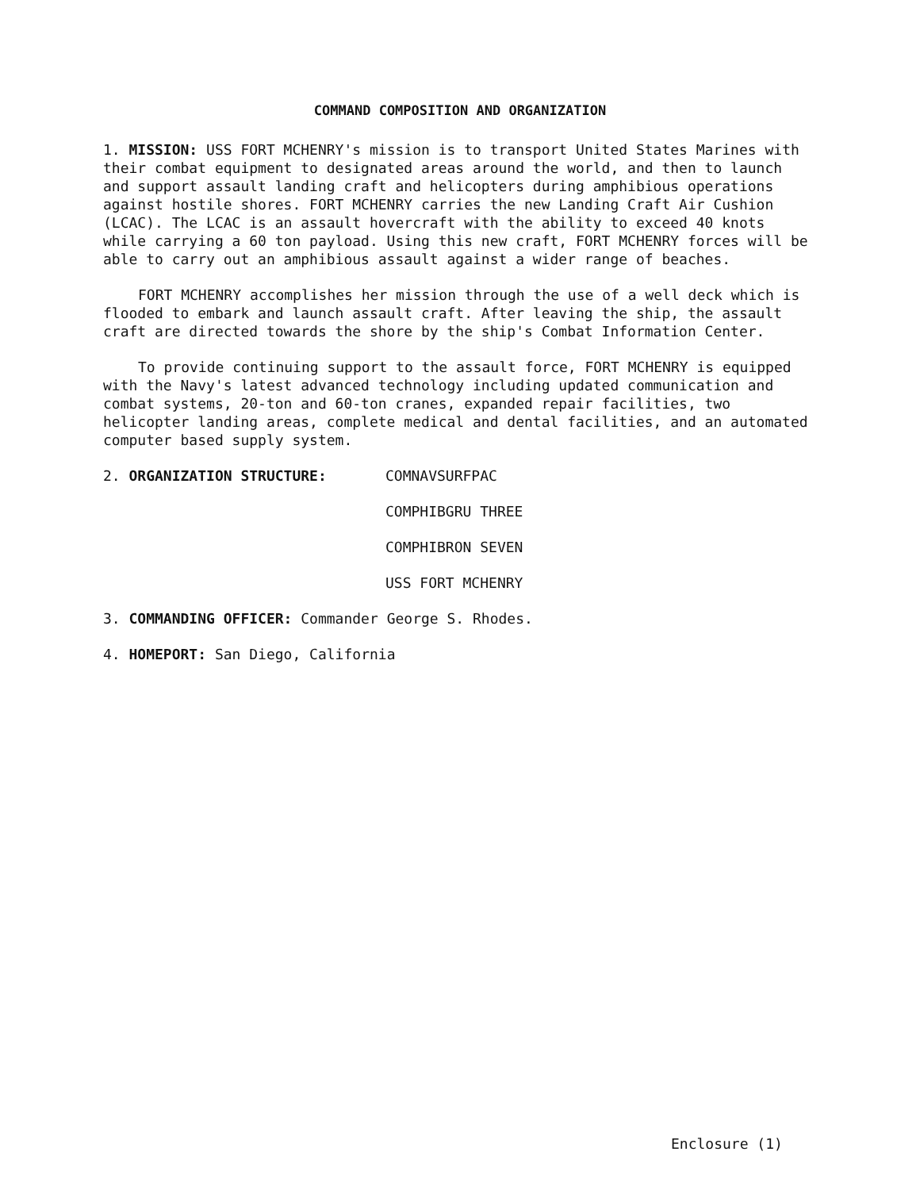COMMAND COMPOSITION AND ORGANIZATION
1. MISSION: USS FORT MCHENRY's mission is to transport United States Marines with their combat equipment to designated areas around the world, and then to launch and support assault landing craft and helicopters during amphibious operations against hostile shores. FORT MCHENRY carries the new Landing Craft Air Cushion (LCAC). The LCAC is an assault hovercraft with the ability to exceed 40 knots while carrying a 60 ton payload. Using this new craft, FORT MCHENRY forces will be able to carry out an amphibious assault against a wider range of beaches.
FORT MCHENRY accomplishes her mission through the use of a well deck which is flooded to embark and launch assault craft. After leaving the ship, the assault craft are directed towards the shore by the ship's Combat Information Center.
To provide continuing support to the assault force, FORT MCHENRY is equipped with the Navy's latest advanced technology including updated communication and combat systems, 20-ton and 60-ton cranes, expanded repair facilities, two helicopter landing areas, complete medical and dental facilities, and an automated computer based supply system.
2. ORGANIZATION STRUCTURE: COMNAVSURFPAC
COMPHIBGRU THREE
COMPHIBRON SEVEN
USS FORT MCHENRY
3. COMMANDING OFFICER: Commander George S. Rhodes.
4. HOMEPORT: San Diego, California
Enclosure (1)